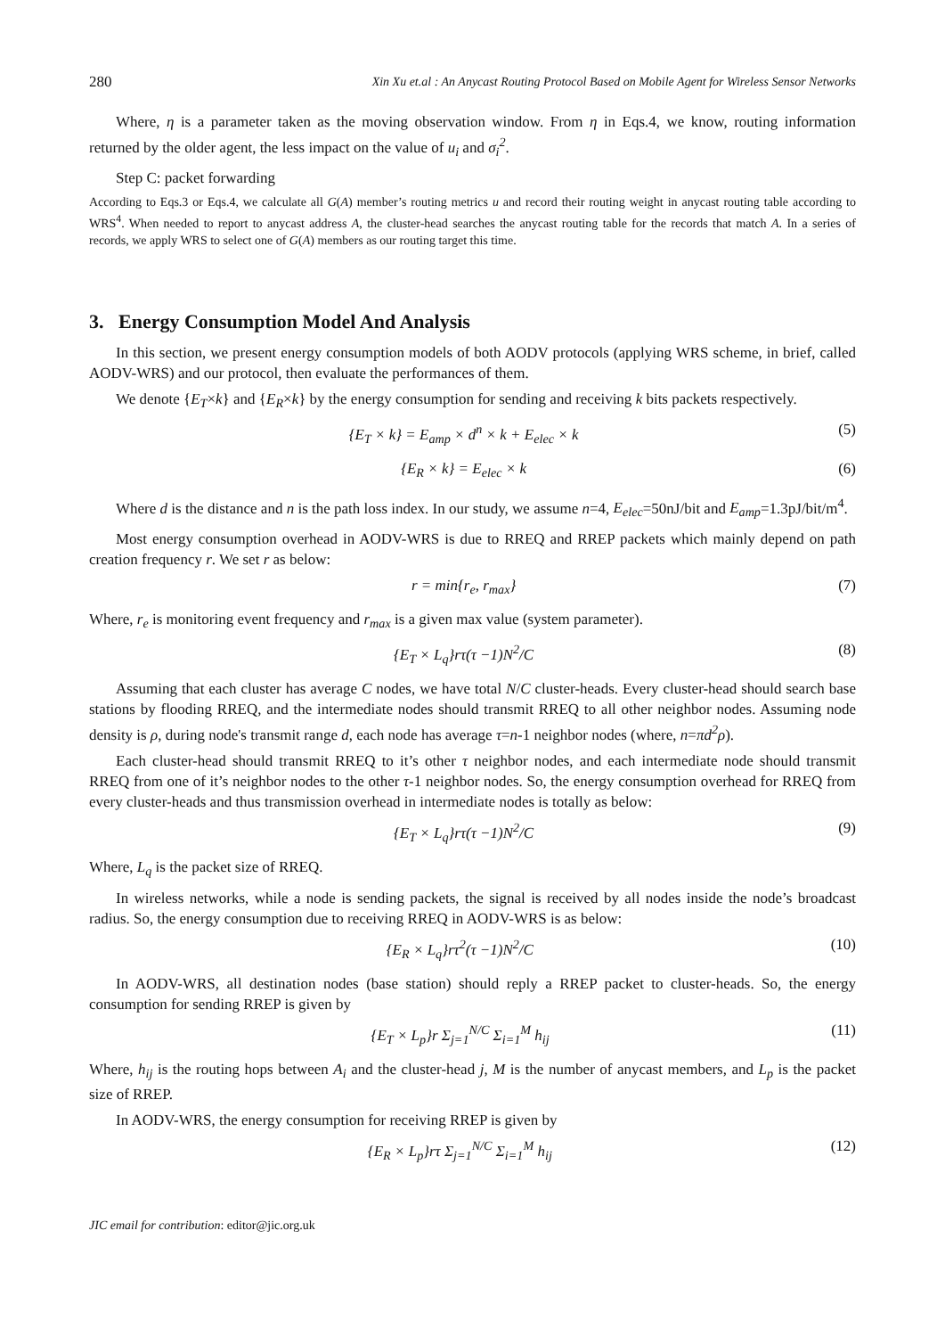280 Xin Xu et.al : An Anycast Routing Protocol Based on Mobile Agent for Wireless Sensor Networks
Where, η is a parameter taken as the moving observation window. From η in Eqs.4, we know, routing information returned by the older agent, the less impact on the value of u<sub>i</sub> and σ<sub>i</sub><sup>2</sup>.
Step C: packet forwarding
According to Eqs.3 or Eqs.4, we calculate all G(A) member’s routing metrics u and record their routing weight in anycast routing table according to WRS<sup>4</sup>. When needed to report to anycast address A, the cluster-head searches the anycast routing table for the records that match A. In a series of records, we apply WRS to select one of G(A) members as our routing target this time.
3. Energy Consumption Model And Analysis
In this section, we present energy consumption models of both AODV protocols (applying WRS scheme, in brief, called AODV-WRS) and our protocol, then evaluate the performances of them.
We denote {E<sub>T</sub>×k} and {E<sub>R</sub>×k} by the energy consumption for sending and receiving k bits packets respectively.
{E<sub>T</sub> × k} = E<sub>amp</sub> × d<sup>n</sup> × k + E<sub>elec</sub> × k (5)
{E<sub>R</sub> × k} = E<sub>elec</sub> × k (6)
Where d is the distance and n is the path loss index. In our study, we assume n=4, E<sub>elec</sub>=50nJ/bit and E<sub>amp</sub>=1.3pJ/bit/m<sup>4</sup>.
Most energy consumption overhead in AODV-WRS is due to RREQ and RREP packets which mainly depend on path creation frequency r. We set r as below:
r = min{r<sub>e</sub>, r<sub>max</sub>} (7)
Where, r<sub>e</sub> is monitoring event frequency and r<sub>max</sub> is a given max value (system parameter).
{E<sub>T</sub> × L<sub>q</sub>}rτ(τ −1)N<sup>2</sup>/C (8)
Assuming that each cluster has average C nodes, we have total N/C cluster-heads. Every cluster-head should search base stations by flooding RREQ, and the intermediate nodes should transmit RREQ to all other neighbor nodes. Assuming node density is ρ, during node's transmit range d, each node has average τ=n-1 neighbor nodes (where, n=πd<sup>2</sup>ρ).
Each cluster-head should transmit RREQ to it’s other τ neighbor nodes, and each intermediate node should transmit RREQ from one of it’s neighbor nodes to the other τ-1 neighbor nodes. So, the energy consumption overhead for RREQ from every cluster-heads and thus transmission overhead in intermediate nodes is totally as below:
{E<sub>T</sub> × L<sub>q</sub>}rτ(τ −1)N<sup>2</sup>/C (9)
Where, L<sub>q</sub> is the packet size of RREQ.
In wireless networks, while a node is sending packets, the signal is received by all nodes inside the node’s broadcast radius. So, the energy consumption due to receiving RREQ in AODV-WRS is as below:
{E<sub>R</sub> × L<sub>q</sub>}rτ<sup>2</sup>(τ −1)N<sup>2</sup>/C (10)
In AODV-WRS, all destination nodes (base station) should reply a RREP packet to cluster-heads. So, the energy consumption for sending RREP is given by
{E<sub>T</sub> × L<sub>p</sub>}r Σ<sub>j=1</sub><sup>N/C</sup> Σ<sub>i=1</sub><sup>M</sup> h<sub>ij</sub> (11)
Where, h<sub>ij</sub> is the routing hops between A<sub>i</sub> and the cluster-head j, M is the number of anycast members, and L<sub>p</sub> is the packet size of RREP.
In AODV-WRS, the energy consumption for receiving RREP is given by
{E<sub>R</sub> × L<sub>p</sub>}rτ Σ<sub>j=1</sub><sup>N/C</sup> Σ<sub>i=1</sub><sup>M</sup> h<sub>ij</sub> (12)
JIC email for contribution: editor@jic.org.uk